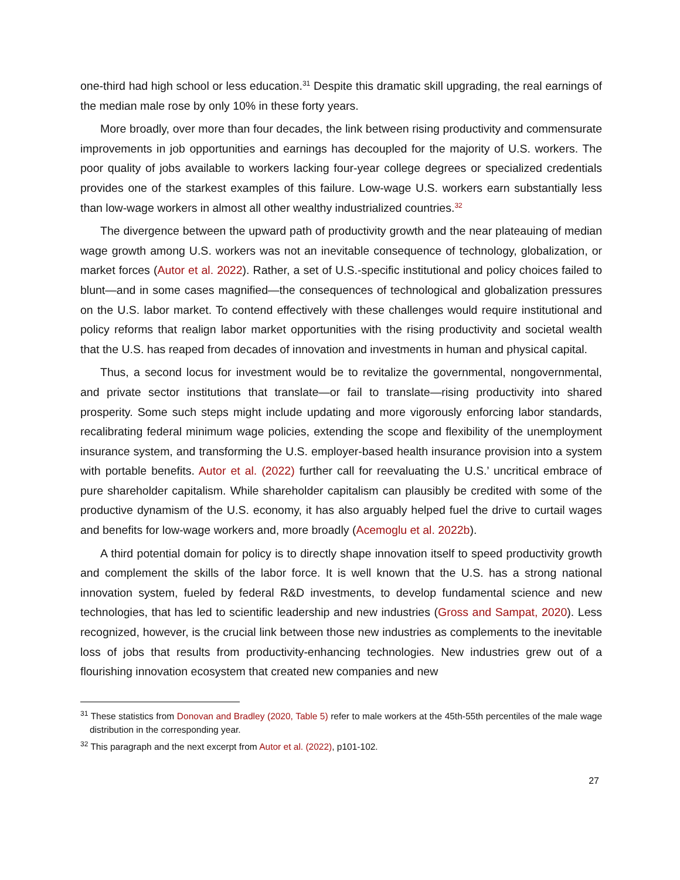one-third had high school or less education.<sup>31</sup> Despite this dramatic skill upgrading, the real earnings of the median male rose by only 10% in these forty years.
More broadly, over more than four decades, the link between rising productivity and commensurate improvements in job opportunities and earnings has decoupled for the majority of U.S. workers. The poor quality of jobs available to workers lacking four-year college degrees or specialized credentials provides one of the starkest examples of this failure. Low-wage U.S. workers earn substantially less than low-wage workers in almost all other wealthy industrialized countries.<sup>32</sup>
The divergence between the upward path of productivity growth and the near plateauing of median wage growth among U.S. workers was not an inevitable consequence of technology, globalization, or market forces (Autor et al. 2022). Rather, a set of U.S.-specific institutional and policy choices failed to blunt—and in some cases magnified—the consequences of technological and globalization pressures on the U.S. labor market. To contend effectively with these challenges would require institutional and policy reforms that realign labor market opportunities with the rising productivity and societal wealth that the U.S. has reaped from decades of innovation and investments in human and physical capital.
Thus, a second locus for investment would be to revitalize the governmental, nongovernmental, and private sector institutions that translate—or fail to translate—rising productivity into shared prosperity. Some such steps might include updating and more vigorously enforcing labor standards, recalibrating federal minimum wage policies, extending the scope and flexibility of the unemployment insurance system, and transforming the U.S. employer-based health insurance provision into a system with portable benefits. Autor et al. (2022) further call for reevaluating the U.S.’ uncritical embrace of pure shareholder capitalism. While shareholder capitalism can plausibly be credited with some of the productive dynamism of the U.S. economy, it has also arguably helped fuel the drive to curtail wages and benefits for low-wage workers and, more broadly (Acemoglu et al. 2022b).
A third potential domain for policy is to directly shape innovation itself to speed productivity growth and complement the skills of the labor force. It is well known that the U.S. has a strong national innovation system, fueled by federal R&D investments, to develop fundamental science and new technologies, that has led to scientific leadership and new industries (Gross and Sampat, 2020). Less recognized, however, is the crucial link between those new industries as complements to the inevitable loss of jobs that results from productivity-enhancing technologies. New industries grew out of a flourishing innovation ecosystem that created new companies and new
<sup>31</sup> These statistics from Donovan and Bradley (2020, Table 5) refer to male workers at the 45th-55th percentiles of the male wage distribution in the corresponding year.
<sup>32</sup> This paragraph and the next excerpt from Autor et al. (2022), p101-102.
27